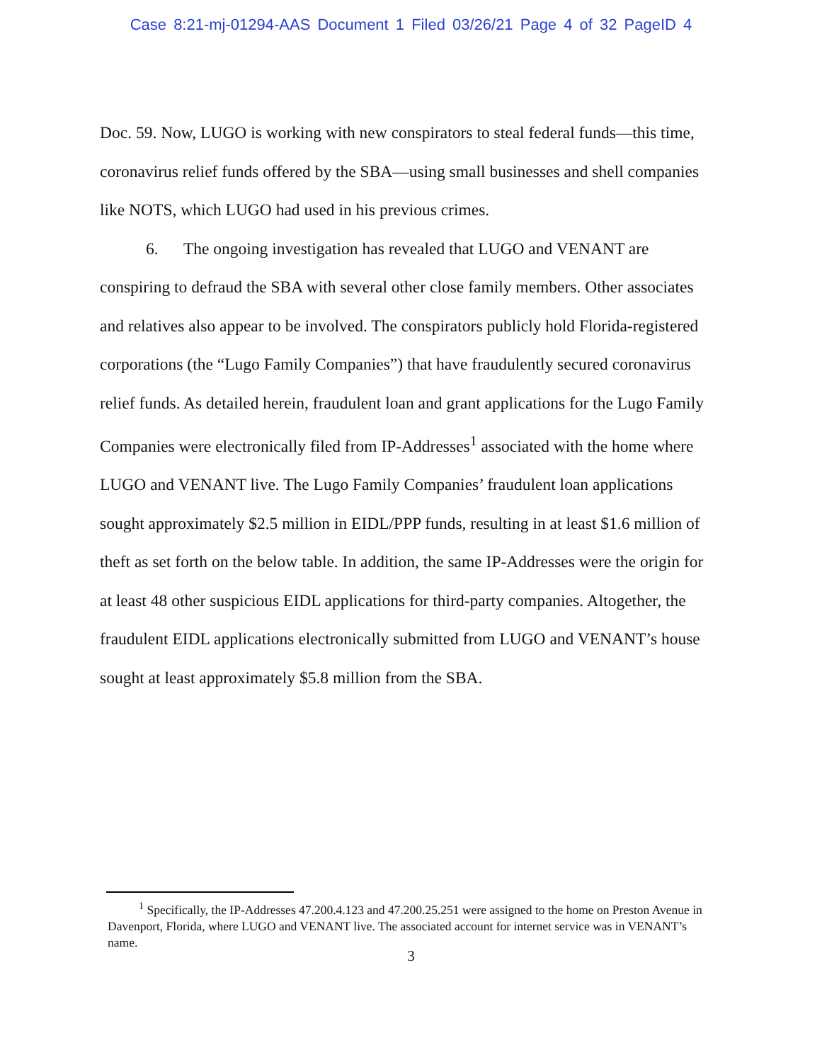Case 8:21-mj-01294-AAS Document 1 Filed 03/26/21 Page 4 of 32 PageID 4
Doc. 59. Now, LUGO is working with new conspirators to steal federal funds—this time, coronavirus relief funds offered by the SBA—using small businesses and shell companies like NOTS, which LUGO had used in his previous crimes.
6. The ongoing investigation has revealed that LUGO and VENANT are conspiring to defraud the SBA with several other close family members. Other associates and relatives also appear to be involved. The conspirators publicly hold Florida-registered corporations (the “Lugo Family Companies”) that have fraudulently secured coronavirus relief funds. As detailed herein, fraudulent loan and grant applications for the Lugo Family Companies were electronically filed from IP-Addresses<sup>1</sup> associated with the home where LUGO and VENANT live. The Lugo Family Companies’ fraudulent loan applications sought approximately $2.5 million in EIDL/PPP funds, resulting in at least $1.6 million of theft as set forth on the below table. In addition, the same IP-Addresses were the origin for at least 48 other suspicious EIDL applications for third-party companies. Altogether, the fraudulent EIDL applications electronically submitted from LUGO and VENANT’s house sought at least approximately $5.8 million from the SBA.
<sup>1</sup> Specifically, the IP-Addresses 47.200.4.123 and 47.200.25.251 were assigned to the home on Preston Avenue in Davenport, Florida, where LUGO and VENANT live. The associated account for internet service was in VENANT’s name.
3